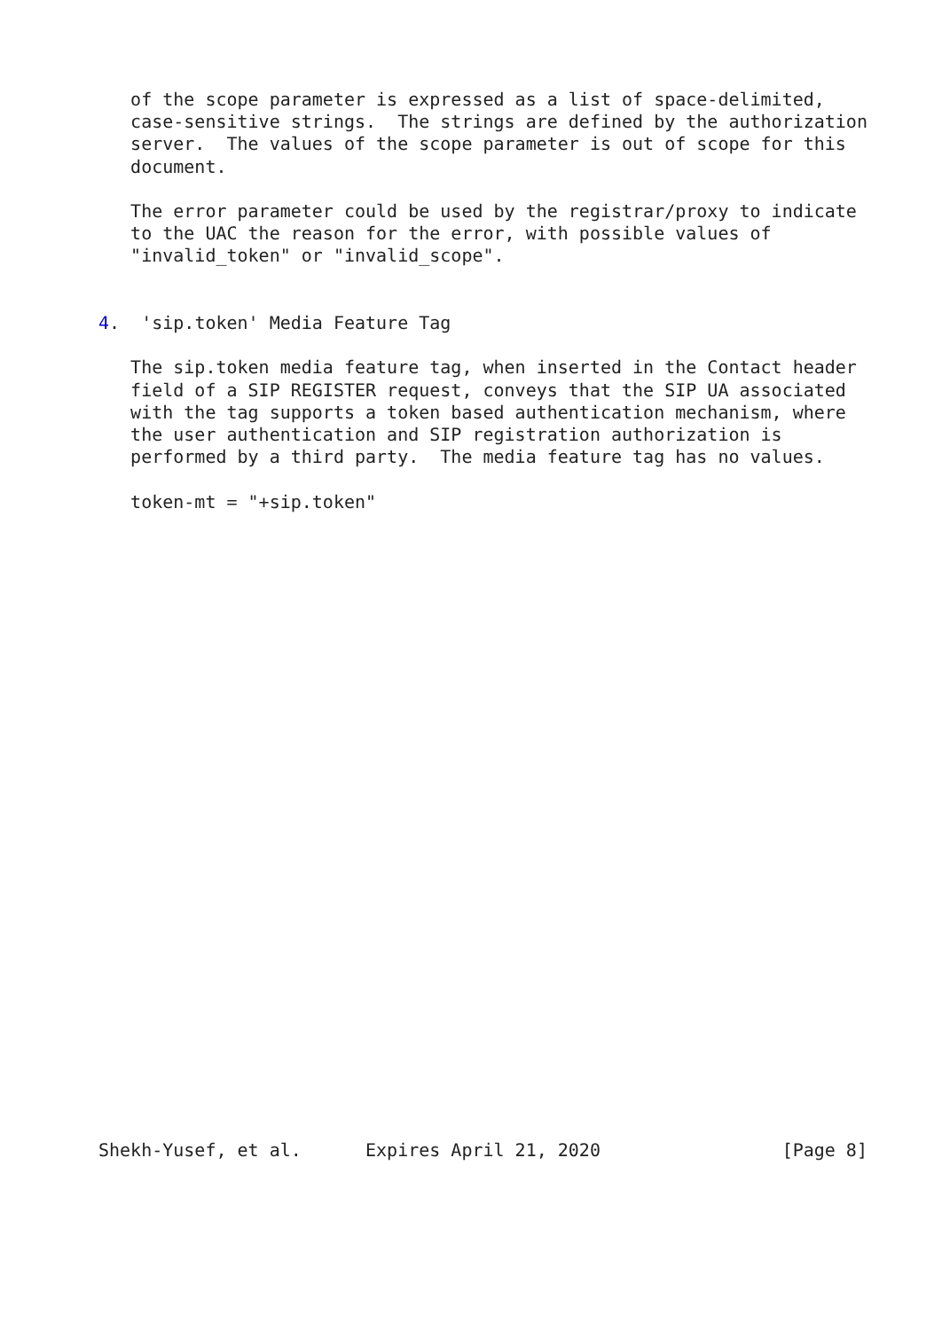of the scope parameter is expressed as a list of space-delimited,
   case-sensitive strings.  The strings are defined by the authorization
   server.  The values of the scope parameter is out of scope for this
   document.

   The error parameter could be used by the registrar/proxy to indicate
   to the UAC the reason for the error, with possible values of
   "invalid_token" or "invalid_scope".


4.  'sip.token' Media Feature Tag

   The sip.token media feature tag, when inserted in the Contact header
   field of a SIP REGISTER request, conveys that the SIP UA associated
   with the tag supports a token based authentication mechanism, where
   the user authentication and SIP registration authorization is
   performed by a third party.  The media feature tag has no values.

   token-mt = "+sip.token"




























Shekh-Yusef, et al.      Expires April 21, 2020                 [Page 8]